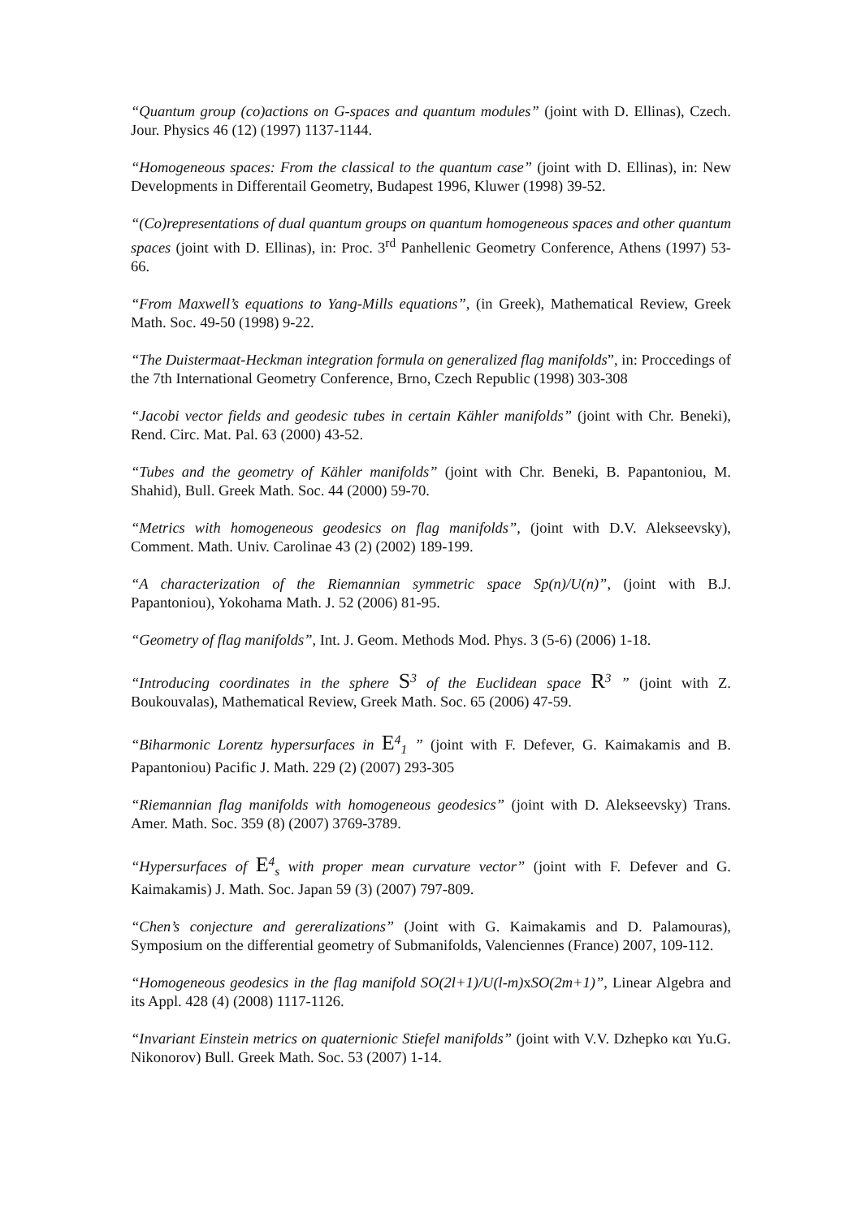“Quantum group (co)actions on G-spaces and quantum modules” (joint with D. Ellinas), Czech. Jour. Physics 46 (12) (1997) 1137-1144.
“Homogeneous spaces: From the classical to the quantum case” (joint with D. Ellinas), in: New Developments in Differentail Geometry, Budapest 1996, Kluwer (1998) 39-52.
“(Co)representations of dual quantum groups on quantum homogeneous spaces and other quantum spaces (joint with D. Ellinas), in: Proc. 3<sup>rd</sup> Panhellenic Geometry Conference, Athens (1997) 53-66.
“From Maxwell’s equations to Yang-Mills equations”, (in Greek), Mathematical Review, Greek Math. Soc. 49-50 (1998) 9-22.
“The Duistermaat-Heckman integration formula on generalized flag manifolds”, in: Proccedings of the 7th International Geometry Conference, Brno, Czech Republic (1998) 303-308
“Jacobi vector fields and geodesic tubes in certain Kähler manifolds” (joint with Chr. Beneki), Rend. Circ. Mat. Pal. 63 (2000) 43-52.
“Tubes and the geometry of Kähler manifolds” (joint with Chr. Beneki, B. Papantoniou, M. Shahid), Bull. Greek Math. Soc. 44 (2000) 59-70.
“Metrics with homogeneous geodesics on flag manifolds”, (joint with D.V. Alekseevsky), Comment. Math. Univ. Carolinae 43 (2) (2002) 189-199.
“A characterization of the Riemannian symmetric space Sp(n)/U(n)”, (joint with B.J. Papantoniou), Yokohama Math. J. 52 (2006) 81-95.
“Geometry of flag manifolds”, Int. J. Geom. Methods Mod. Phys. 3 (5-6) (2006) 1-18.
“Introducing coordinates in the sphere S<sup>3</sup> of the Euclidean space R<sup>3</sup> ” (joint with Z. Boukouvalas), Mathematical Review, Greek Math. Soc. 65 (2006) 47-59.
“Biharmonic Lorentz hypersurfaces in E<sup>4</sup><sub>1</sub> ” (joint with F. Defever, G. Kaimakamis and B. Papantoniou) Pacific J. Math. 229 (2) (2007) 293-305
“Riemannian flag manifolds with homogeneous geodesics” (joint with D. Alekseevsky) Trans. Amer. Math. Soc. 359 (8) (2007) 3769-3789.
“Hypersurfaces of E<sup>4</sup><sub>s</sub> with proper mean curvature vector” (joint with F. Defever and G. Kaimakamis) J. Math. Soc. Japan 59 (3) (2007) 797-809.
“Chen’s conjecture and gereralizations” (Joint with G. Kaimakamis and D. Palamouras), Symposium on the differential geometry of Submanifolds, Valenciennes (France) 2007, 109-112.
“Homogeneous geodesics in the flag manifold SO(2l+1)/U(l-m) xSO(2m+1)”, Linear Algebra and its Appl. 428 (4) (2008) 1117-1126.
“Invariant Einstein metrics on quaternionic Stiefel manifolds” (joint with V.V. Dzhepko και Yu.G. Nikonorov) Bull. Greek Math. Soc. 53 (2007) 1-14.